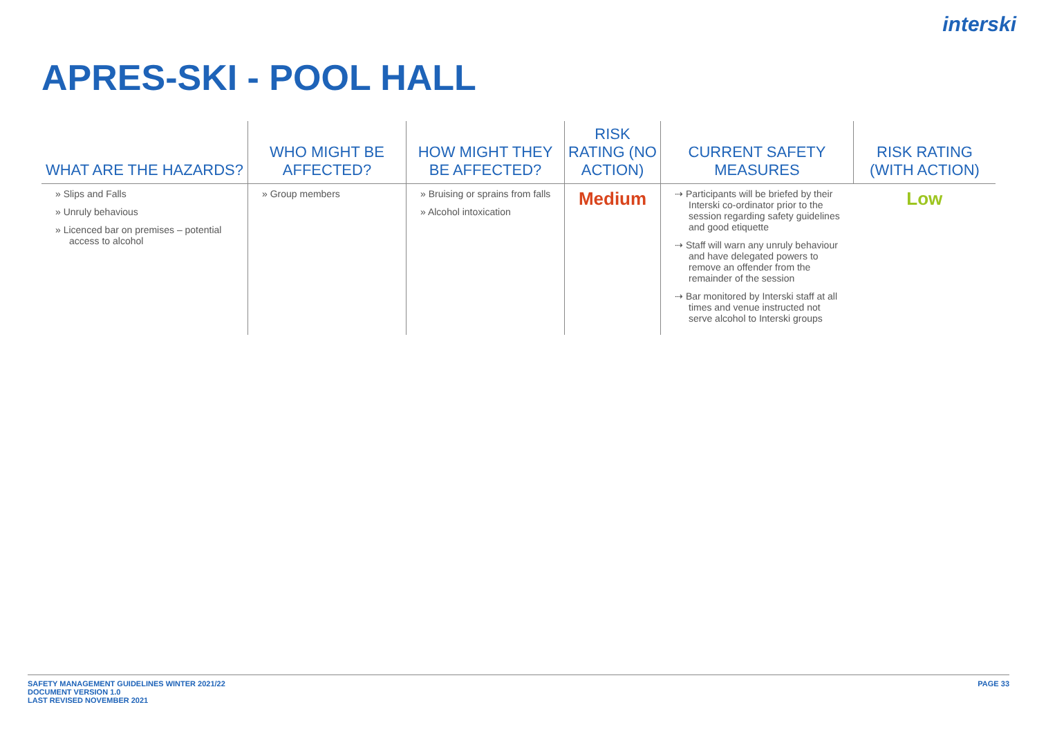interski
APRES-SKI - POOL HALL
| WHAT ARE THE HAZARDS? | WHO MIGHT BE AFFECTED? | HOW MIGHT THEY BE AFFECTED? | RISK RATING (NO ACTION) | CURRENT SAFETY MEASURES | RISK RATING (WITH ACTION) |
| --- | --- | --- | --- | --- | --- |
| » Slips and Falls » Unruly behavious » Licenced bar on premises – potential access to alcohol | » Group members | » Bruising or sprains from falls » Alcohol intoxication | Medium | ⇢ Participants will be briefed by their Interski co-ordinator prior to the session regarding safety guidelines and good etiquette ⇢ Staff will warn any unruly behaviour and have delegated powers to remove an offender from the remainder of the session ⇢ Bar monitored by Interski staff at all times and venue instructed not serve alcohol to Interski groups | Low |
SAFETY MANAGEMENT GUIDELINES WINTER 2021/22
DOCUMENT VERSION 1.0
LAST REVISED NOVEMBER 2021
PAGE 33